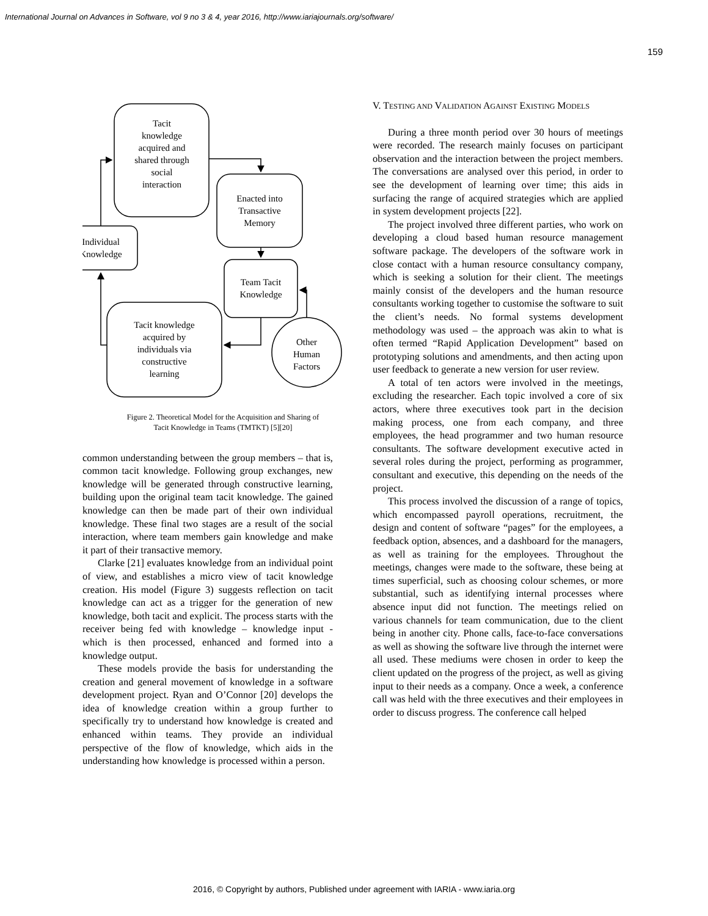International Journal on Advances in Software, vol 9 no 3 & 4, year 2016, http://www.iariajournals.org/software/
159
Tacit
knowledge
acquired and
shared through
social
interaction
Enacted into
Transactive
Memory
Individual
Knowledge
Team Tacit
Knowledge
Tacit knowledge
acquired by
individuals via
constructive
learning
Other
Human
Factors
Figure 2. Theoretical Model for the Acquisition and Sharing of
Tacit Knowledge in Teams (TMTKT) [5][20]
common understanding between the group members – that is, common tacit knowledge. Following group exchanges, new knowledge will be generated through constructive learning, building upon the original team tacit knowledge. The gained knowledge can then be made part of their own individual knowledge. These final two stages are a result of the social interaction, where team members gain knowledge and make it part of their transactive memory.
Clarke [21] evaluates knowledge from an individual point of view, and establishes a micro view of tacit knowledge creation. His model (Figure 3) suggests reflection on tacit knowledge can act as a trigger for the generation of new knowledge, both tacit and explicit. The process starts with the receiver being fed with knowledge – knowledge input - which is then processed, enhanced and formed into a knowledge output.
These models provide the basis for understanding the creation and general movement of knowledge in a software development project. Ryan and O’Connor [20] develops the idea of knowledge creation within a group further to specifically try to understand how knowledge is created and enhanced within teams. They provide an individual perspective of the flow of knowledge, which aids in the understanding how knowledge is processed within a person.
V. TESTING AND VALIDATION AGAINST EXISTING MODELS
During a three month period over 30 hours of meetings were recorded. The research mainly focuses on participant observation and the interaction between the project members. The conversations are analysed over this period, in order to see the development of learning over time; this aids in surfacing the range of acquired strategies which are applied in system development projects [22].
The project involved three different parties, who work on developing a cloud based human resource management software package. The developers of the software work in close contact with a human resource consultancy company, which is seeking a solution for their client. The meetings mainly consist of the developers and the human resource consultants working together to customise the software to suit the client’s needs. No formal systems development methodology was used – the approach was akin to what is often termed “Rapid Application Development” based on prototyping solutions and amendments, and then acting upon user feedback to generate a new version for user review.
A total of ten actors were involved in the meetings, excluding the researcher. Each topic involved a core of six actors, where three executives took part in the decision making process, one from each company, and three employees, the head programmer and two human resource consultants. The software development executive acted in several roles during the project, performing as programmer, consultant and executive, this depending on the needs of the project.
This process involved the discussion of a range of topics, which encompassed payroll operations, recruitment, the design and content of software “pages” for the employees, a feedback option, absences, and a dashboard for the managers, as well as training for the employees. Throughout the meetings, changes were made to the software, these being at times superficial, such as choosing colour schemes, or more substantial, such as identifying internal processes where absence input did not function. The meetings relied on various channels for team communication, due to the client being in another city. Phone calls, face-to-face conversations as well as showing the software live through the internet were all used. These mediums were chosen in order to keep the client updated on the progress of the project, as well as giving input to their needs as a company. Once a week, a conference call was held with the three executives and their employees in order to discuss progress. The conference call helped
2016, © Copyright by authors, Published under agreement with IARIA - www.iaria.org